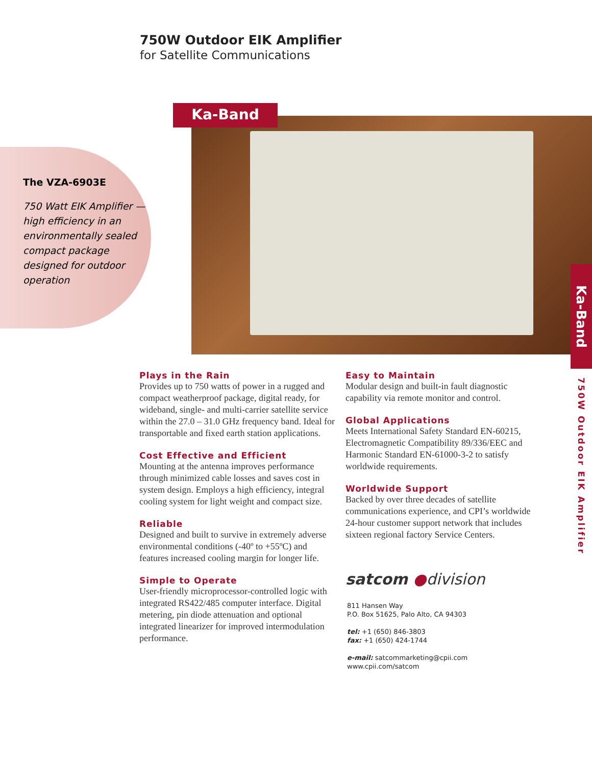The VZA-6903E
750 Watt EIK Amplifier — high efficiency in an environmentally sealed compact package designed for outdoor operation
750W Outdoor EIK Amplifier
for Satellite Communications
Ka-Band
Ka-Band
750W Outdoor EIK Amplifier
Plays in the Rain
Provides up to 750 watts of power in a rugged and compact weatherproof package, digital ready, for wideband, single- and multi-carrier satellite service within the 27.0 – 31.0 GHz frequency band. Ideal for transportable and fixed earth station applications.
Cost Effective and Efficient
Mounting at the antenna improves performance through minimized cable losses and saves cost in system design. Employs a high efficiency, integral cooling system for light weight and compact size.
Reliable
Designed and built to survive in extremely adverse environmental conditions (-40º to +55ºC) and features increased cooling margin for longer life.
Simple to Operate
User-friendly microprocessor-controlled logic with integrated RS422/485 computer interface. Digital metering, pin diode attenuation and optional integrated linearizer for improved intermodulation performance.
Easy to Maintain
Modular design and built-in fault diagnostic capability via remote monitor and control.
Global Applications
Meets International Safety Standard EN-60215, Electromagnetic Compatibility 89/336/EEC and Harmonic Standard EN-61000-3-2 to satisfy worldwide requirements.
Worldwide Support
Backed by over three decades of satellite communications experience, and CPI’s worldwide 24-hour customer support network that includes sixteen regional factory Service Centers.
satcom ●division
811 Hansen Way
P.O. Box 51625, Palo Alto, CA 94303
tel: +1 (650) 846-3803
fax: +1 (650) 424-1744
e-mail: satcommarketing@cpii.com
www.cpii.com/satcom